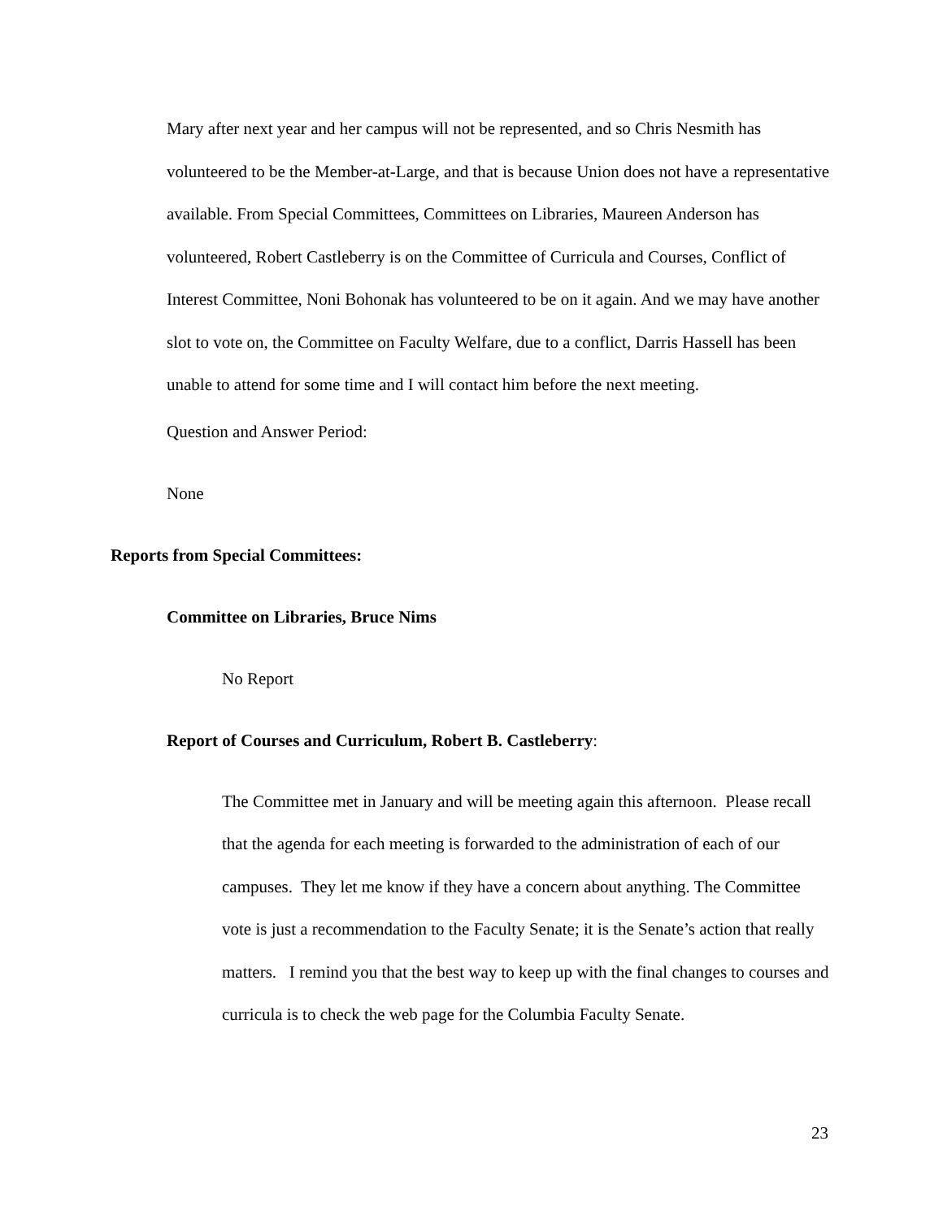Mary after next year and her campus will not be represented, and so Chris Nesmith has volunteered to be the Member-at-Large, and that is because Union does not have a representative available. From Special Committees, Committees on Libraries, Maureen Anderson has volunteered, Robert Castleberry is on the Committee of Curricula and Courses, Conflict of Interest Committee, Noni Bohonak has volunteered to be on it again. And we may have another slot to vote on, the Committee on Faculty Welfare, due to a conflict, Darris Hassell has been unable to attend for some time and I will contact him before the next meeting.
Question and Answer Period:
None
Reports from Special Committees:
Committee on Libraries, Bruce Nims
No Report
Report of Courses and Curriculum, Robert B. Castleberry:
The Committee met in January and will be meeting again this afternoon. Please recall that the agenda for each meeting is forwarded to the administration of each of our campuses. They let me know if they have a concern about anything. The Committee vote is just a recommendation to the Faculty Senate; it is the Senate’s action that really matters. I remind you that the best way to keep up with the final changes to courses and curricula is to check the web page for the Columbia Faculty Senate.
23